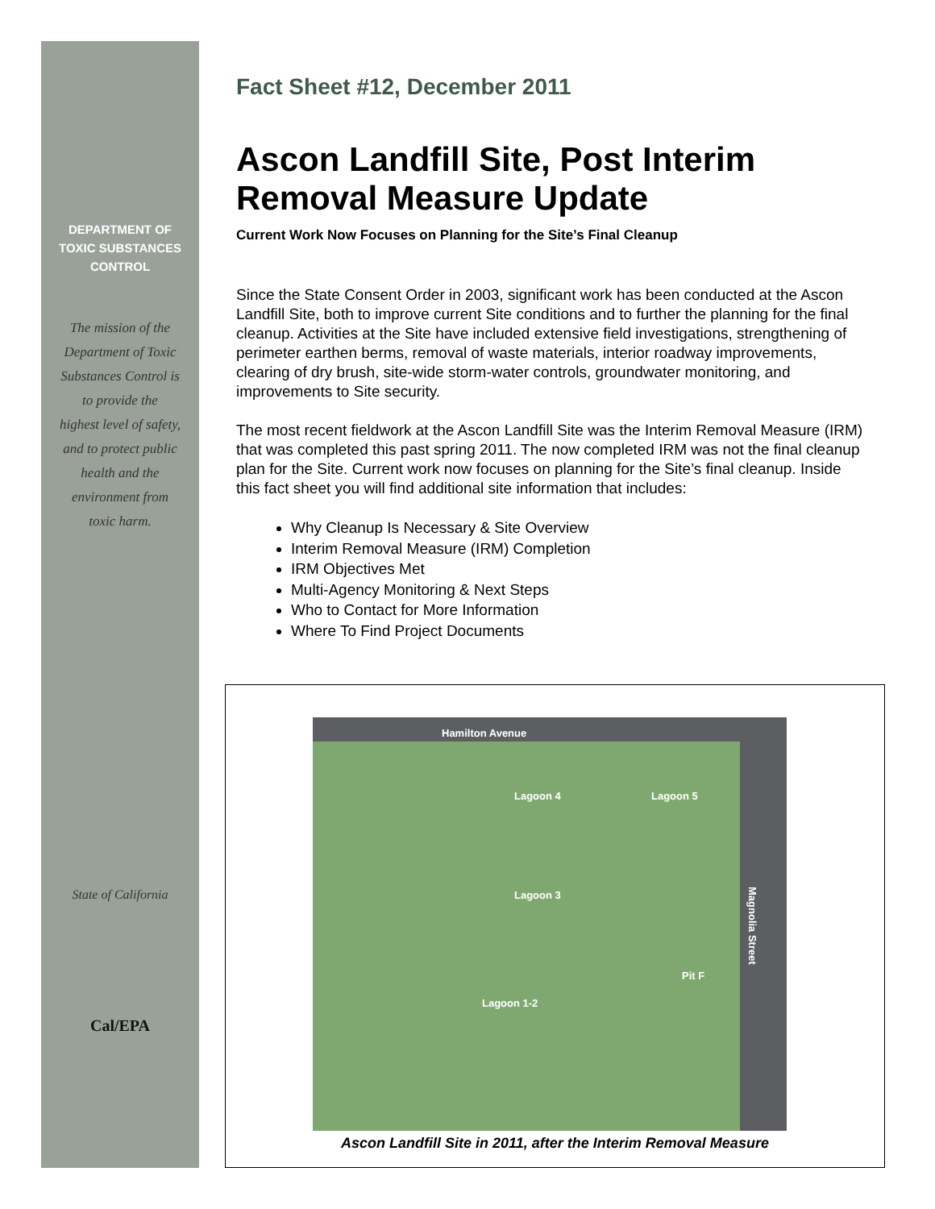DEPARTMENT OF
TOXIC SUBSTANCES
CONTROL
The mission of the
Department of Toxic
Substances Control is
to provide the
highest level of safety,
and to protect public
health and the
environment from
toxic harm.
State of California
Cal/EPA
Fact Sheet #12, December 2011
Ascon Landfill Site, Post Interim Removal Measure Update
Current Work Now Focuses on Planning for the Site’s Final Cleanup
Since the State Consent Order in 2003, significant work has been conducted at the Ascon Landfill Site, both to improve current Site conditions and to further the planning for the final cleanup. Activities at the Site have included extensive field investigations, strengthening of perimeter earthen berms, removal of waste materials, interior roadway improvements, clearing of dry brush, site-wide storm-water controls, groundwater monitoring, and improvements to Site security.
The most recent fieldwork at the Ascon Landfill Site was the Interim Removal Measure (IRM) that was completed this past spring 2011. The now completed IRM was not the final cleanup plan for the Site. Current work now focuses on planning for the Site’s final cleanup. Inside this fact sheet you will find additional site information that includes:
Why Cleanup Is Necessary & Site Overview
Interim Removal Measure (IRM) Completion
IRM Objectives Met
Multi-Agency Monitoring & Next Steps
Who to Contact for More Information
Where To Find Project Documents
Hamilton Avenue
Lagoon 4 Lagoon 5
Lagoon 3
Pit F
Lagoon 1-2
Magnolia Street
Ascon Landfill Site in 2011, after the Interim Removal Measure